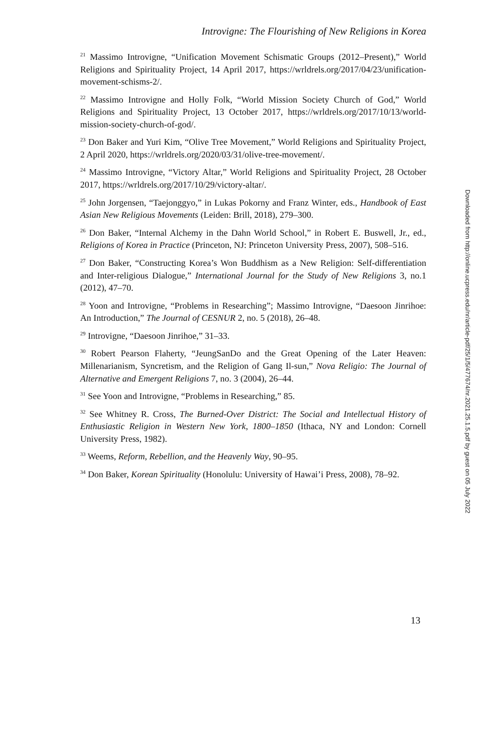Introvigne: The Flourishing of New Religions in Korea
<sup>21</sup> Massimo Introvigne, “Unification Movement Schismatic Groups (2012–Present),” World Religions and Spirituality Project, 14 April 2017, https://wrldrels.org/2017/04/23/unification-movement-schisms-2/.
<sup>22</sup> Massimo Introvigne and Holly Folk, “World Mission Society Church of God,” World Religions and Spirituality Project, 13 October 2017, https://wrldrels.org/2017/10/13/world-mission-society-church-of-god/.
<sup>23</sup> Don Baker and Yuri Kim, “Olive Tree Movement,” World Religions and Spirituality Project, 2 April 2020, https://wrldrels.org/2020/03/31/olive-tree-movement/.
<sup>24</sup> Massimo Introvigne, “Victory Altar,” World Religions and Spirituality Project, 28 October 2017, https://wrldrels.org/2017/10/29/victory-altar/.
<sup>25</sup> John Jorgensen, “Taejonggyo,” in Lukas Pokorny and Franz Winter, eds., Handbook of East Asian New Religious Movements (Leiden: Brill, 2018), 279–300.
<sup>26</sup> Don Baker, “Internal Alchemy in the Dahn World School,” in Robert E. Buswell, Jr., ed., Religions of Korea in Practice (Princeton, NJ: Princeton University Press, 2007), 508–516.
<sup>27</sup> Don Baker, “Constructing Korea’s Won Buddhism as a New Religion: Self-differentiation and Inter-religious Dialogue,” International Journal for the Study of New Religions 3, no.1 (2012), 47–70.
<sup>28</sup> Yoon and Introvigne, “Problems in Researching”; Massimo Introvigne, “Daesoon Jinrihoe: An Introduction,” The Journal of CESNUR 2, no. 5 (2018), 26–48.
<sup>29</sup> Introvigne, “Daesoon Jinrihoe,” 31–33.
<sup>30</sup> Robert Pearson Flaherty, “JeungSanDo and the Great Opening of the Later Heaven: Millenarianism, Syncretism, and the Religion of Gang Il-sun,” Nova Religio: The Journal of Alternative and Emergent Religions 7, no. 3 (2004), 26–44.
<sup>31</sup> See Yoon and Introvigne, “Problems in Researching,” 85.
<sup>32</sup> See Whitney R. Cross, The Burned-Over District: The Social and Intellectual History of Enthusiastic Religion in Western New York, 1800–1850 (Ithaca, NY and London: Cornell University Press, 1982).
<sup>33</sup> Weems, Reform, Rebellion, and the Heavenly Way, 90–95.
<sup>34</sup> Don Baker, Korean Spirituality (Honolulu: University of Hawai’i Press, 2008), 78–92.
Downloaded from http://online.ucpress.edu/nr/article-pdf/25/1/5/477674/nr.2021.25.1.5.pdf by guest on 05 July 2022
13